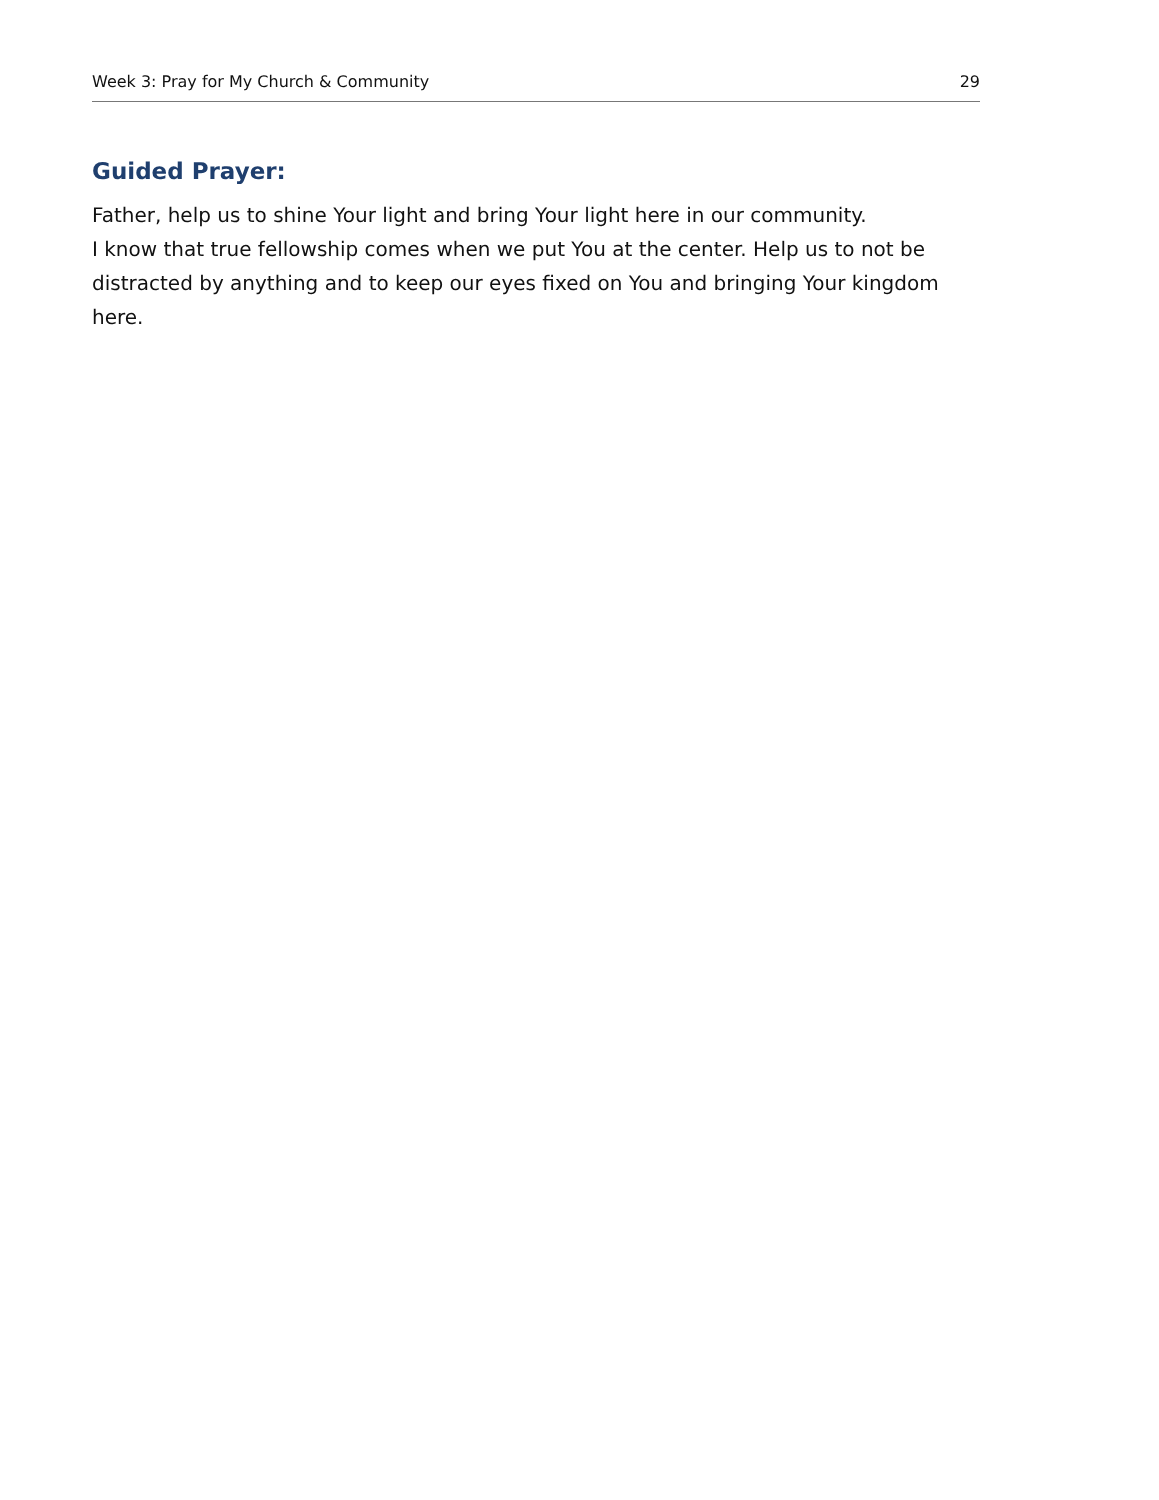Week 3: Pray for My Church & Community 29
Guided Prayer:
Father, help us to shine Your light and bring Your light here in our community.
I know that true fellowship comes when we put You at the center. Help us to not be distracted by anything and to keep our eyes fixed on You and bringing Your kingdom here.